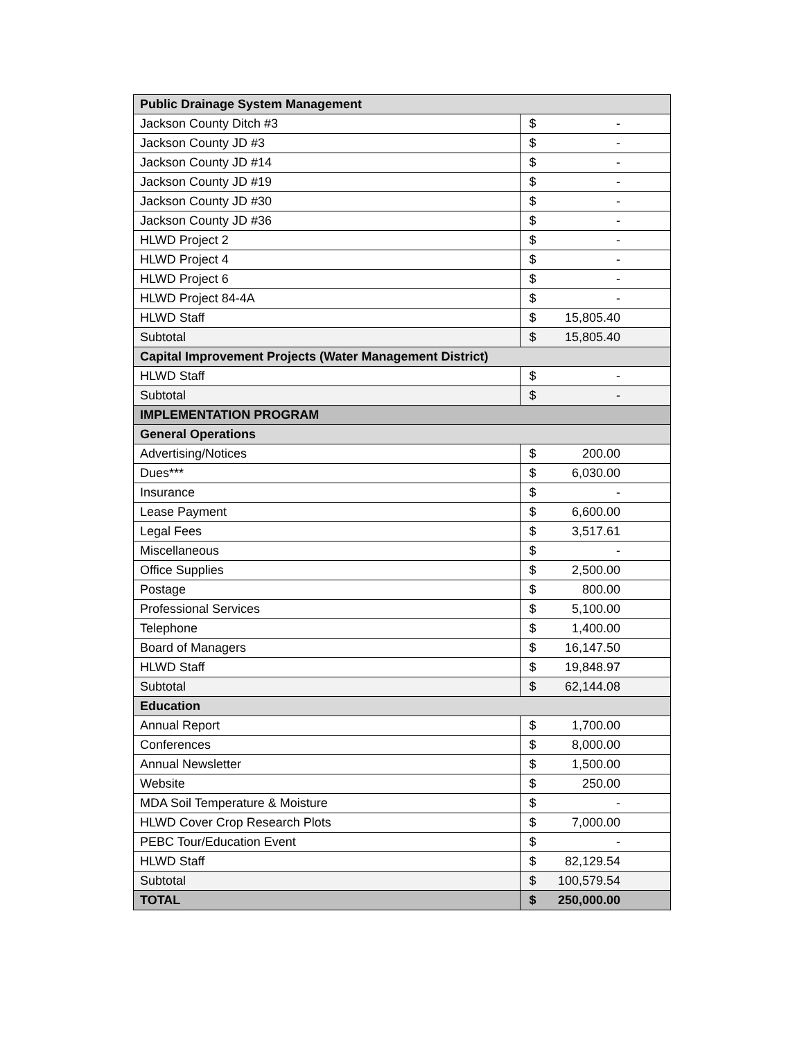| Public Drainage System Management | | |
| Jackson County Ditch #3 | $ | - |
| Jackson County JD #3 | $ | - |
| Jackson County JD #14 | $ | - |
| Jackson County JD #19 | $ | - |
| Jackson County JD #30 | $ | - |
| Jackson County JD #36 | $ | - |
| HLWD Project 2 | $ | - |
| HLWD Project 4 | $ | - |
| HLWD Project 6 | $ | - |
| HLWD Project 84-4A | $ | - |
| HLWD Staff | $ | 15,805.40 |
| Subtotal | $ | 15,805.40 |
| Capital Improvement Projects (Water Management District) | | |
| HLWD Staff | $ | - |
| Subtotal | $ | - |
| IMPLEMENTATION PROGRAM | | |
| General Operations | | |
| Advertising/Notices | $ | 200.00 |
| Dues*** | $ | 6,030.00 |
| Insurance | $ | - |
| Lease Payment | $ | 6,600.00 |
| Legal Fees | $ | 3,517.61 |
| Miscellaneous | $ | - |
| Office Supplies | $ | 2,500.00 |
| Postage | $ | 800.00 |
| Professional Services | $ | 5,100.00 |
| Telephone | $ | 1,400.00 |
| Board of Managers | $ | 16,147.50 |
| HLWD Staff | $ | 19,848.97 |
| Subtotal | $ | 62,144.08 |
| Education | | |
| Annual Report | $ | 1,700.00 |
| Conferences | $ | 8,000.00 |
| Annual Newsletter | $ | 1,500.00 |
| Website | $ | 250.00 |
| MDA Soil Temperature & Moisture | $ | - |
| HLWD Cover Crop Research Plots | $ | 7,000.00 |
| PEBC Tour/Education Event | $ | - |
| HLWD Staff | $ | 82,129.54 |
| Subtotal | $ | 100,579.54 |
| TOTAL | $ | 250,000.00 |